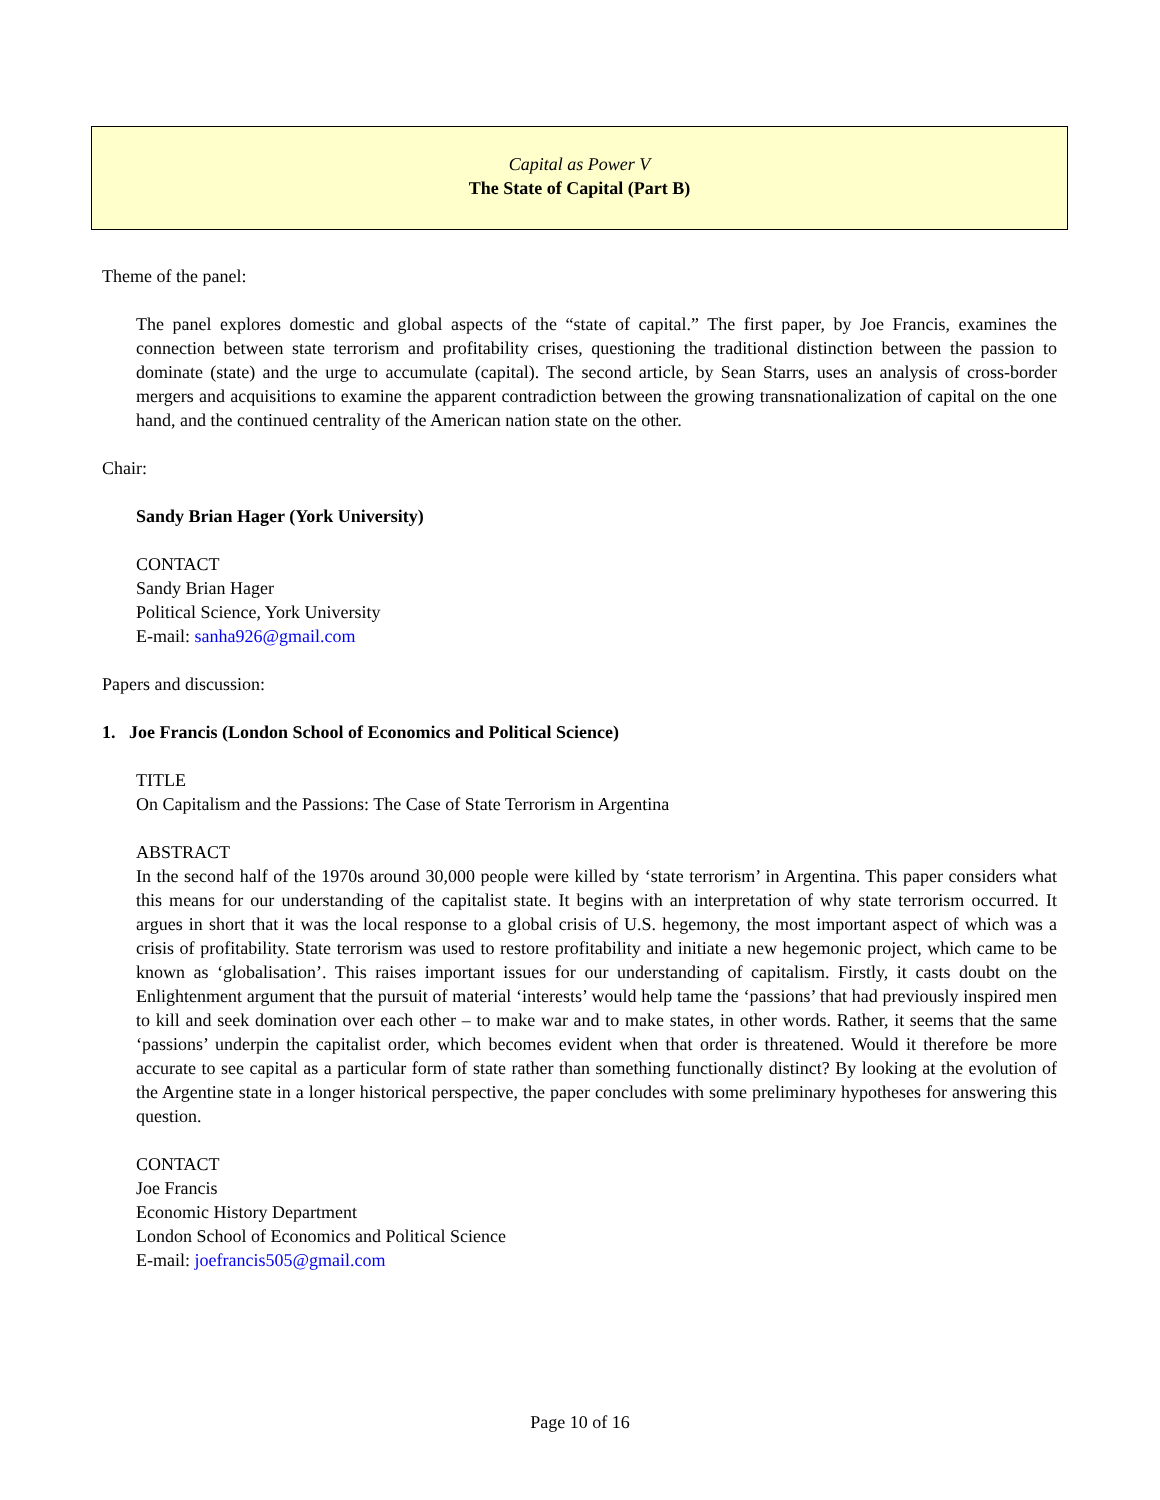Capital as Power V
The State of Capital (Part B)
Theme of the panel:
The panel explores domestic and global aspects of the “state of capital.” The first paper, by Joe Francis, examines the connection between state terrorism and profitability crises, questioning the traditional distinction between the passion to dominate (state) and the urge to accumulate (capital). The second article, by Sean Starrs, uses an analysis of cross-border mergers and acquisitions to examine the apparent contradiction between the growing transnationalization of capital on the one hand, and the continued centrality of the American nation state on the other.
Chair:
Sandy Brian Hager (York University)
CONTACT
Sandy Brian Hager
Political Science, York University
E-mail: sanha926@gmail.com
Papers and discussion:
1. Joe Francis (London School of Economics and Political Science)
TITLE
On Capitalism and the Passions: The Case of State Terrorism in Argentina
ABSTRACT
In the second half of the 1970s around 30,000 people were killed by ‘state terrorism’ in Argentina. This paper considers what this means for our understanding of the capitalist state. It begins with an interpretation of why state terrorism occurred. It argues in short that it was the local response to a global crisis of U.S. hegemony, the most important aspect of which was a crisis of profitability. State terrorism was used to restore profitability and initiate a new hegemonic project, which came to be known as ‘globalisation’. This raises important issues for our understanding of capitalism. Firstly, it casts doubt on the Enlightenment argument that the pursuit of material ‘interests’ would help tame the ‘passions’ that had previously inspired men to kill and seek domination over each other – to make war and to make states, in other words. Rather, it seems that the same ‘passions’ underpin the capitalist order, which becomes evident when that order is threatened. Would it therefore be more accurate to see capital as a particular form of state rather than something functionally distinct? By looking at the evolution of the Argentine state in a longer historical perspective, the paper concludes with some preliminary hypotheses for answering this question.
CONTACT
Joe Francis
Economic History Department
London School of Economics and Political Science
E-mail: joefrancis505@gmail.com
Page 10 of 16